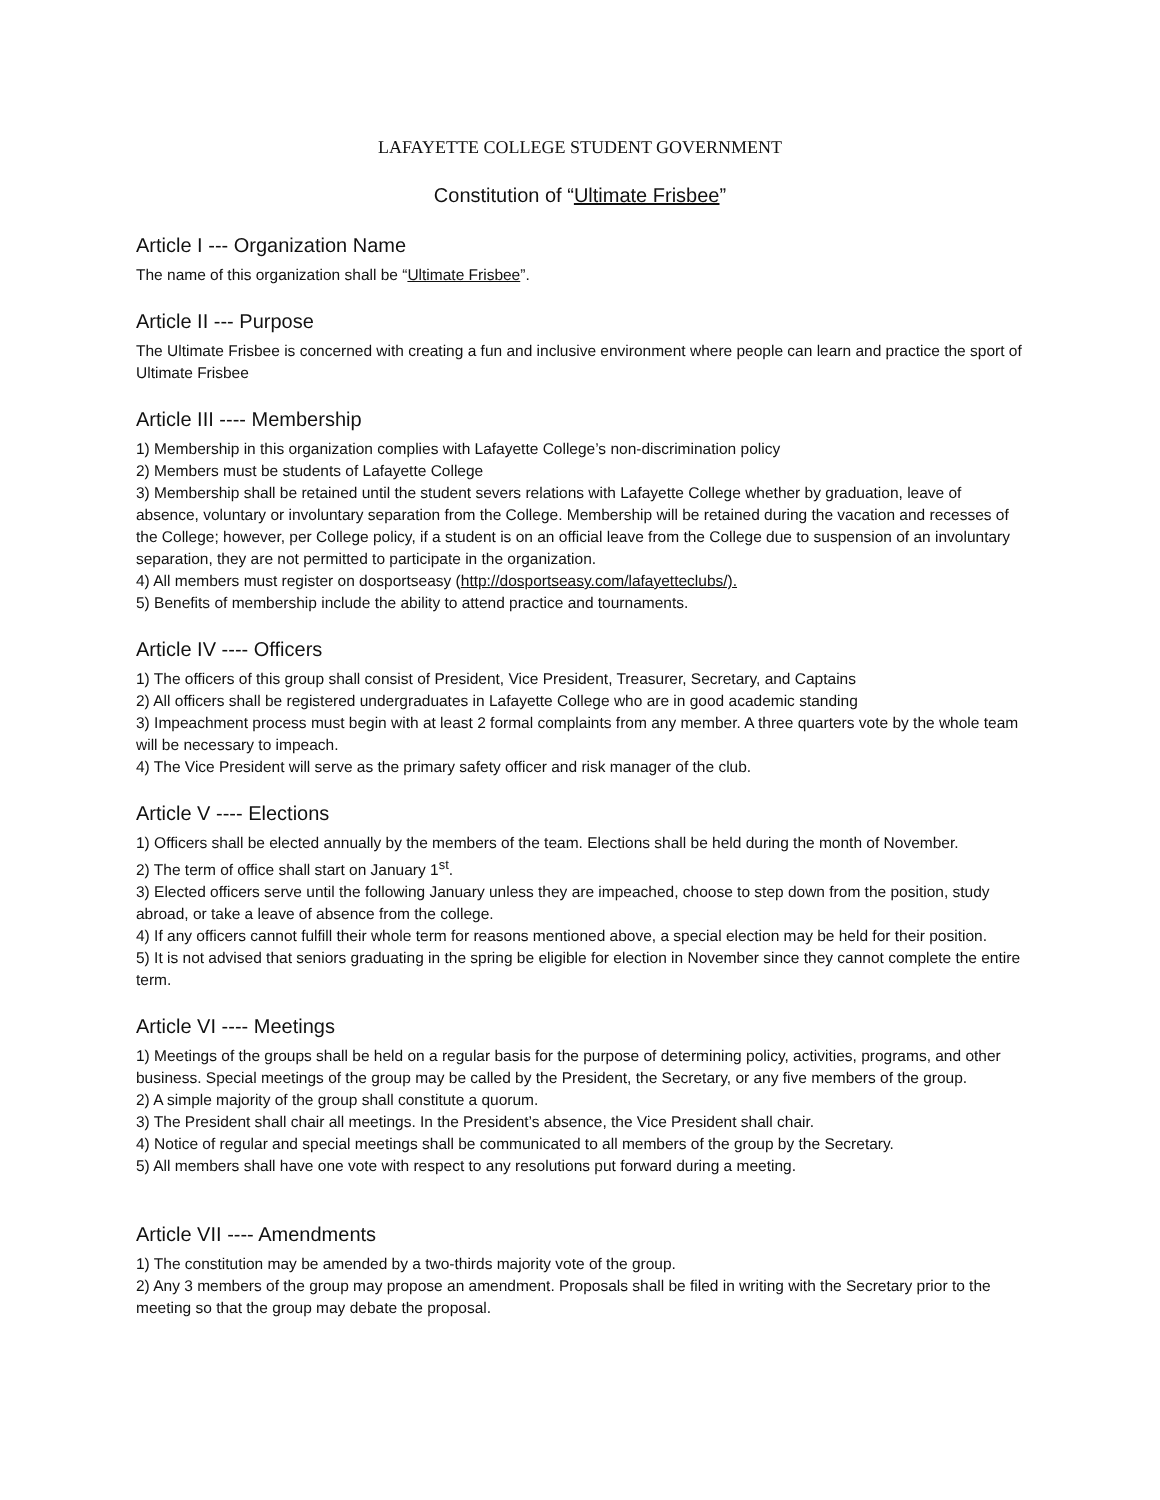LAFAYETTE COLLEGE STUDENT GOVERNMENT
Constitution of “Ultimate Frisbee”
Article I --- Organization Name
The name of this organization shall be “Ultimate Frisbee”.
Article II --- Purpose
The Ultimate Frisbee is concerned with creating a fun and inclusive environment where people can learn and practice the sport of Ultimate Frisbee
Article III ---- Membership
1) Membership in this organization complies with Lafayette College’s non-discrimination policy
2) Members must be students of Lafayette College
3) Membership shall be retained until the student severs relations with Lafayette College whether by graduation, leave of absence, voluntary or involuntary separation from the College. Membership will be retained during the vacation and recesses of the College; however, per College policy, if a student is on an official leave from the College due to suspension of an involuntary separation, they are not permitted to participate in the organization.
4) All members must register on dosportseasy (http://dosportseasy.com/lafayetteclubs/).
5) Benefits of membership include the ability to attend practice and tournaments.
Article IV ---- Officers
1) The officers of this group shall consist of President, Vice President, Treasurer, Secretary, and Captains
2) All officers shall be registered undergraduates in Lafayette College who are in good academic standing
3) Impeachment process must begin with at least 2 formal complaints from any member. A three quarters vote by the whole team will be necessary to impeach.
4) The Vice President will serve as the primary safety officer and risk manager of the club.
Article V ---- Elections
1) Officers shall be elected annually by the members of the team. Elections shall be held during the month of November.
2) The term of office shall start on January 1<sup>st</sup>.
3) Elected officers serve until the following January unless they are impeached, choose to step down from the position, study abroad, or take a leave of absence from the college.
4) If any officers cannot fulfill their whole term for reasons mentioned above, a special election may be held for their position.
5) It is not advised that seniors graduating in the spring be eligible for election in November since they cannot complete the entire term.
Article VI ---- Meetings
1) Meetings of the groups shall be held on a regular basis for the purpose of determining policy, activities, programs, and other business. Special meetings of the group may be called by the President, the Secretary, or any five members of the group.
2) A simple majority of the group shall constitute a quorum.
3) The President shall chair all meetings. In the President’s absence, the Vice President shall chair.
4) Notice of regular and special meetings shall be communicated to all members of the group by the Secretary.
5) All members shall have one vote with respect to any resolutions put forward during a meeting.
Article VII ---- Amendments
1) The constitution may be amended by a two-thirds majority vote of the group.
2) Any 3 members of the group may propose an amendment. Proposals shall be filed in writing with the Secretary prior to the meeting so that the group may debate the proposal.